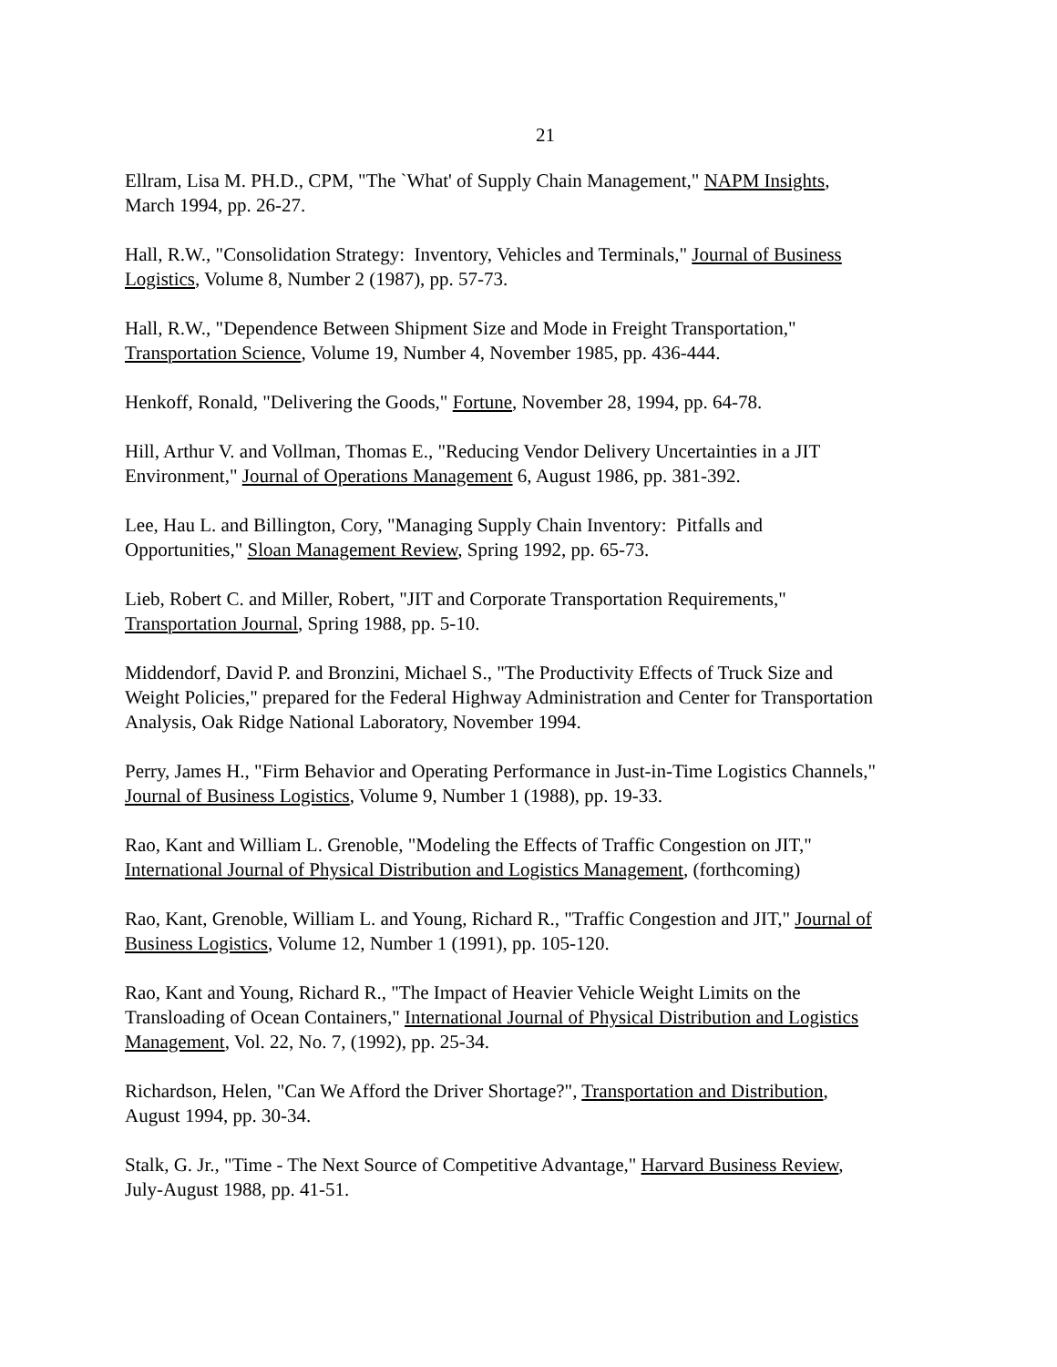21
Ellram, Lisa M. PH.D., CPM, "The `What' of Supply Chain Management," NAPM Insights,
March 1994, pp. 26-27.
Hall, R.W., "Consolidation Strategy: Inventory, Vehicles and Terminals," Journal of Business
Logistics, Volume 8, Number 2 (1987), pp. 57-73.
Hall, R.W., "Dependence Between Shipment Size and Mode in Freight Transportation,"
Transportation Science, Volume 19, Number 4, November 1985, pp. 436-444.
Henkoff, Ronald, "Delivering the Goods," Fortune, November 28, 1994, pp. 64-78.
Hill, Arthur V. and Vollman, Thomas E., "Reducing Vendor Delivery Uncertainties in a JIT
Environment," Journal of Operations Management 6, August 1986, pp. 381-392.
Lee, Hau L. and Billington, Cory, "Managing Supply Chain Inventory: Pitfalls and
Opportunities," Sloan Management Review, Spring 1992, pp. 65-73.
Lieb, Robert C. and Miller, Robert, "JIT and Corporate Transportation Requirements,"
Transportation Journal, Spring 1988, pp. 5-10.
Middendorf, David P. and Bronzini, Michael S., "The Productivity Effects of Truck Size and
Weight Policies," prepared for the Federal Highway Administration and Center for Transportation
Analysis, Oak Ridge National Laboratory, November 1994.
Perry, James H., "Firm Behavior and Operating Performance in Just-in-Time Logistics Channels,"
Journal of Business Logistics, Volume 9, Number 1 (1988), pp. 19-33.
Rao, Kant and William L. Grenoble, "Modeling the Effects of Traffic Congestion on JIT,"
International Journal of Physical Distribution and Logistics Management, (forthcoming)
Rao, Kant, Grenoble, William L. and Young, Richard R., "Traffic Congestion and JIT," Journal of
Business Logistics, Volume 12, Number 1 (1991), pp. 105-120.
Rao, Kant and Young, Richard R., "The Impact of Heavier Vehicle Weight Limits on the
Transloading of Ocean Containers," International Journal of Physical Distribution and Logistics
Management, Vol. 22, No. 7, (1992), pp. 25-34.
Richardson, Helen, "Can We Afford the Driver Shortage?", Transportation and Distribution,
August 1994, pp. 30-34.
Stalk, G. Jr., "Time - The Next Source of Competitive Advantage," Harvard Business Review,
July-August 1988, pp. 41-51.